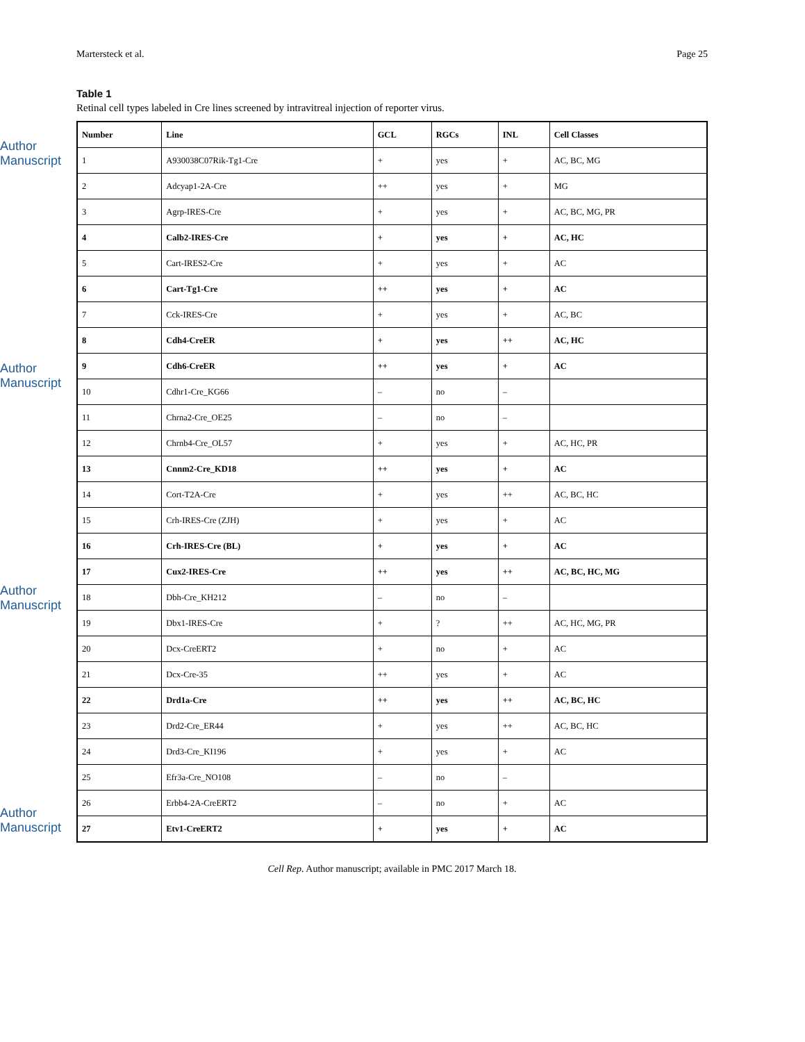Author Manuscript
Author Manuscript
Author Manuscript
Author Manuscript
Martersteck et al. Page 25
Table 1
Retinal cell types labeled in Cre lines screened by intravitreal injection of reporter virus.
| Number | Line | GCL | RGCs | INL | Cell Classes |
| --- | --- | --- | --- | --- | --- |
| 1 | A930038C07Rik-Tg1-Cre | + | yes | + | AC, BC, MG |
| 2 | Adcyap1-2A-Cre | ++ | yes | + | MG |
| 3 | Agrp-IRES-Cre | + | yes | + | AC, BC, MG, PR |
| 4 | Calb2-IRES-Cre | + | yes | + | AC, HC |
| 5 | Cart-IRES2-Cre | + | yes | + | AC |
| 6 | Cart-Tg1-Cre | ++ | yes | + | AC |
| 7 | Cck-IRES-Cre | + | yes | + | AC, BC |
| 8 | Cdh4-CreER | + | yes | ++ | AC, HC |
| 9 | Cdh6-CreER | ++ | yes | + | AC |
| 10 | Cdhr1-Cre_KG66 | – | no | – | |
| 11 | Chrna2-Cre_OE25 | – | no | – | |
| 12 | Chrnb4-Cre_OL57 | + | yes | + | AC, HC, PR |
| 13 | Cnnm2-Cre_KD18 | ++ | yes | + | AC |
| 14 | Cort-T2A-Cre | + | yes | ++ | AC, BC, HC |
| 15 | Crh-IRES-Cre (ZJH) | + | yes | + | AC |
| 16 | Crh-IRES-Cre (BL) | + | yes | + | AC |
| 17 | Cux2-IRES-Cre | ++ | yes | ++ | AC, BC, HC, MG |
| 18 | Dbh-Cre_KH212 | – | no | – | |
| 19 | Dbx1-IRES-Cre | + | ? | ++ | AC, HC, MG, PR |
| 20 | Dcx-CreERT2 | + | no | + | AC |
| 21 | Dcx-Cre-35 | ++ | yes | + | AC |
| 22 | Drd1a-Cre | ++ | yes | ++ | AC, BC, HC |
| 23 | Drd2-Cre_ER44 | + | yes | ++ | AC, BC, HC |
| 24 | Drd3-Cre_KI196 | + | yes | + | AC |
| 25 | Efr3a-Cre_NO108 | – | no | – | |
| 26 | Erbb4-2A-CreERT2 | – | no | + | AC |
| 27 | Etv1-CreERT2 | + | yes | + | AC |
Cell Rep. Author manuscript; available in PMC 2017 March 18.